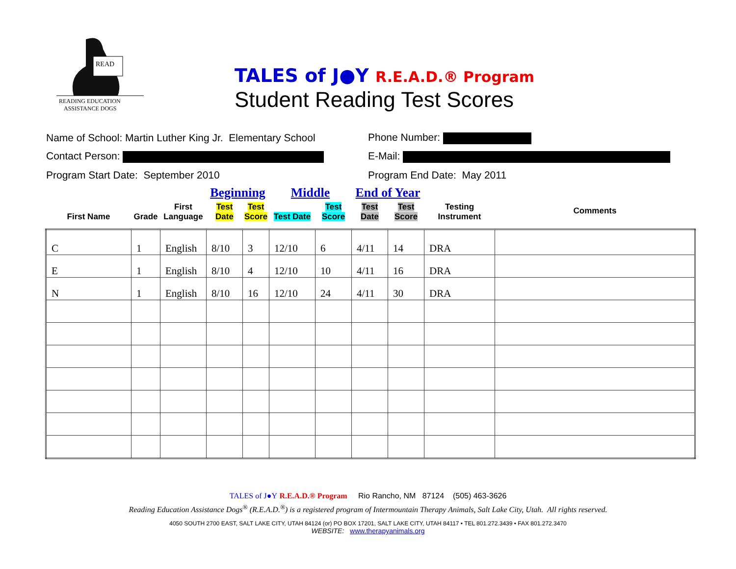READ
READING EDUCATION
ASSISTANCE DOGS
TALES of J●Y R.E.A.D.® Program
Student Reading Test Scores
Name of School: Martin Luther King Jr. Elementary School
Phone Number:
Contact Person: E-Mail:
Program Start Date: September 2010 Program End Date: May 2011
| | | | Beginning | | Middle | | End of Year | | | |
| --- | --- | --- | --- | --- | --- | --- | --- | --- | --- | --- |
| First Name | Grade | First Language | Test Date | Test Score | Test Date | Test Score | Test Date | Test Score | Testing Instrument | Comments |
| C | 1 | English | 8/10 | 3 | 12/10 | 6 | 4/11 | 14 | DRA | |
| E | 1 | English | 8/10 | 4 | 12/10 | 10 | 4/11 | 16 | DRA | |
| N | 1 | English | 8/10 | 16 | 12/10 | 24 | 4/11 | 30 | DRA | |
TALES of J●Y R.E.A.D.® Program Rio Rancho, NM 87124 (505) 463-3626
Reading Education Assistance Dogs<sup>®</sup> (R.E.A.D.<sup>®</sup>) is a registered program of Intermountain Therapy Animals, Salt Lake City, Utah. All rights reserved.
4050 SOUTH 2700 EAST, SALT LAKE CITY, UTAH 84124 (or) PO BOX 17201, SALT LAKE CITY, UTAH 84117 • TEL 801.272.3439 • FAX 801.272.3470
WEBSITE: www.therapyanimals.org